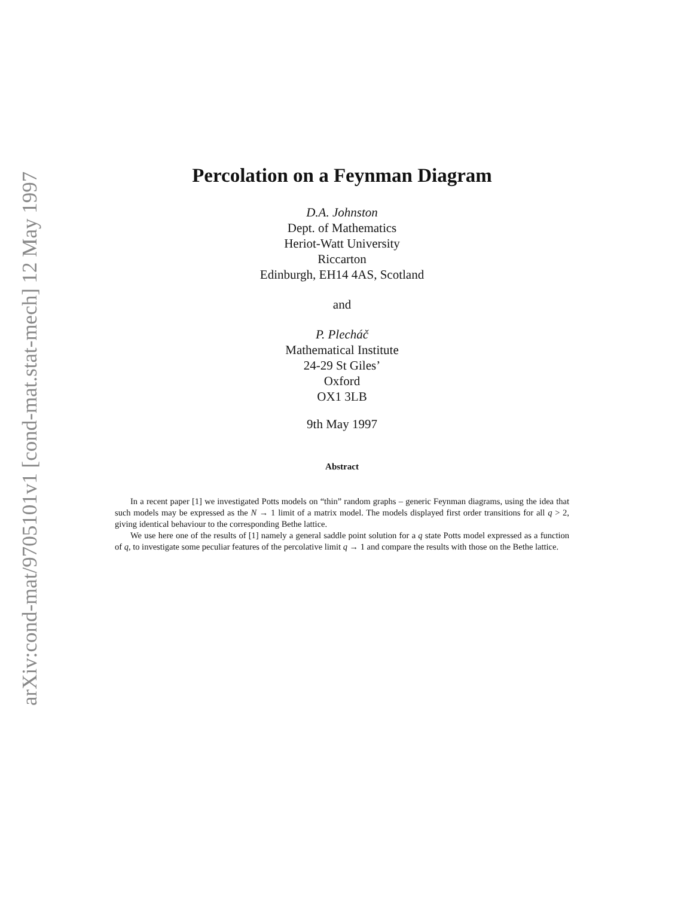arXiv:cond-mat/9705101v1 [cond-mat.stat-mech] 12 May 1997
Percolation on a Feynman Diagram
D.A. Johnston
Dept. of Mathematics
Heriot-Watt University
Riccarton
Edinburgh, EH14 4AS, Scotland
and
P. Plecháč
Mathematical Institute
24-29 St Giles’
Oxford
OX1 3LB
9th May 1997
Abstract
In a recent paper [1] we investigated Potts models on “thin” random graphs – generic Feynman diagrams, using the idea that such models may be expressed as the N → 1 limit of a matrix model. The models displayed first order transitions for all q > 2, giving identical behaviour to the corresponding Bethe lattice.
We use here one of the results of [1] namely a general saddle point solution for a q state Potts model expressed as a function of q, to investigate some peculiar features of the percolative limit q → 1 and compare the results with those on the Bethe lattice.